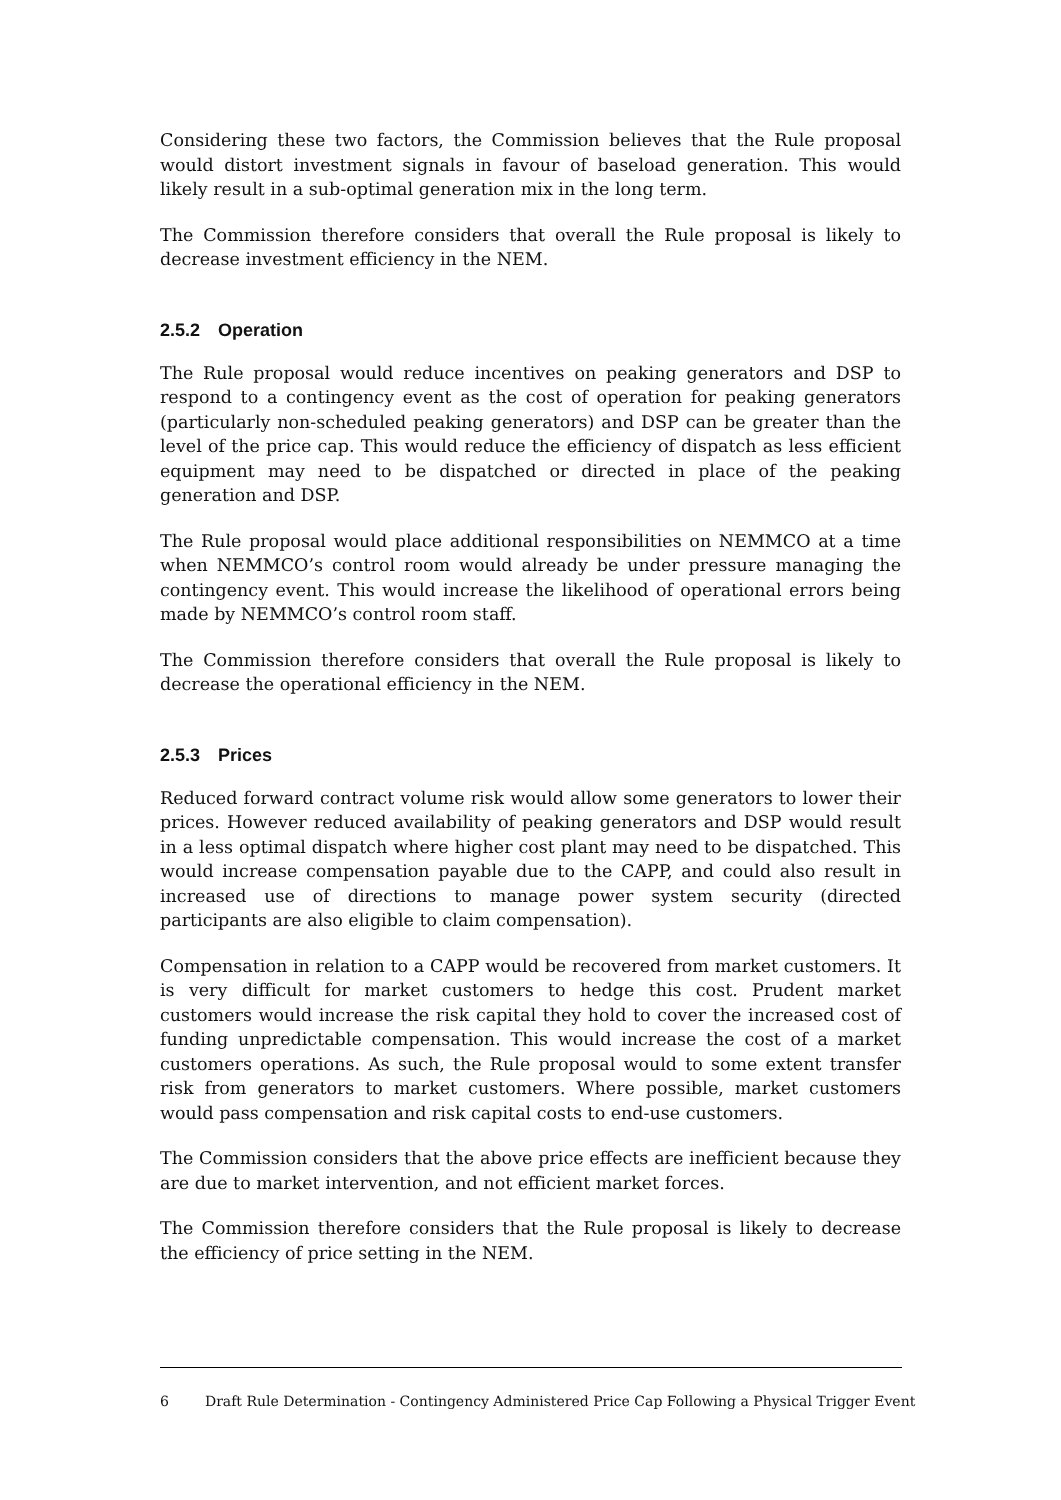Considering these two factors, the Commission believes that the Rule proposal would distort investment signals in favour of baseload generation. This would likely result in a sub-optimal generation mix in the long term.
The Commission therefore considers that overall the Rule proposal is likely to decrease investment efficiency in the NEM.
2.5.2 Operation
The Rule proposal would reduce incentives on peaking generators and DSP to respond to a contingency event as the cost of operation for peaking generators (particularly non-scheduled peaking generators) and DSP can be greater than the level of the price cap. This would reduce the efficiency of dispatch as less efficient equipment may need to be dispatched or directed in place of the peaking generation and DSP.
The Rule proposal would place additional responsibilities on NEMMCO at a time when NEMMCO’s control room would already be under pressure managing the contingency event. This would increase the likelihood of operational errors being made by NEMMCO’s control room staff.
The Commission therefore considers that overall the Rule proposal is likely to decrease the operational efficiency in the NEM.
2.5.3 Prices
Reduced forward contract volume risk would allow some generators to lower their prices. However reduced availability of peaking generators and DSP would result in a less optimal dispatch where higher cost plant may need to be dispatched. This would increase compensation payable due to the CAPP, and could also result in increased use of directions to manage power system security (directed participants are also eligible to claim compensation).
Compensation in relation to a CAPP would be recovered from market customers. It is very difficult for market customers to hedge this cost. Prudent market customers would increase the risk capital they hold to cover the increased cost of funding unpredictable compensation. This would increase the cost of a market customers operations. As such, the Rule proposal would to some extent transfer risk from generators to market customers. Where possible, market customers would pass compensation and risk capital costs to end-use customers.
The Commission considers that the above price effects are inefficient because they are due to market intervention, and not efficient market forces.
The Commission therefore considers that the Rule proposal is likely to decrease the efficiency of price setting in the NEM.
6 Draft Rule Determination - Contingency Administered Price Cap Following a Physical Trigger Event